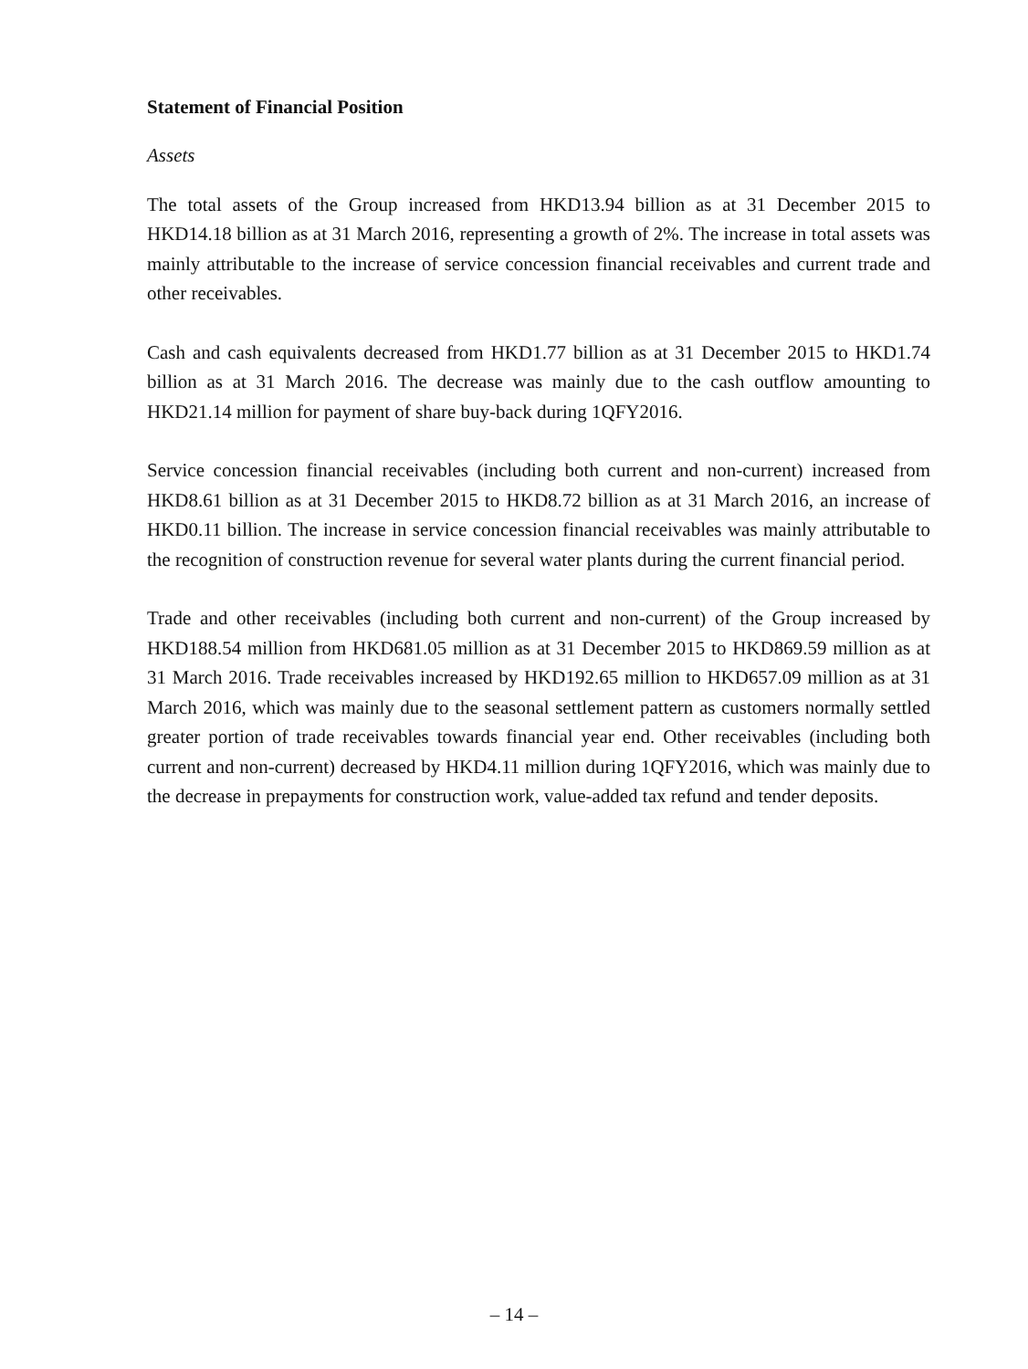Statement of Financial Position
Assets
The total assets of the Group increased from HKD13.94 billion as at 31 December 2015 to HKD14.18 billion as at 31 March 2016, representing a growth of 2%. The increase in total assets was mainly attributable to the increase of service concession financial receivables and current trade and other receivables.
Cash and cash equivalents decreased from HKD1.77 billion as at 31 December 2015 to HKD1.74 billion as at 31 March 2016. The decrease was mainly due to the cash outflow amounting to HKD21.14 million for payment of share buy-back during 1QFY2016.
Service concession financial receivables (including both current and non-current) increased from HKD8.61 billion as at 31 December 2015 to HKD8.72 billion as at 31 March 2016, an increase of HKD0.11 billion. The increase in service concession financial receivables was mainly attributable to the recognition of construction revenue for several water plants during the current financial period.
Trade and other receivables (including both current and non-current) of the Group increased by HKD188.54 million from HKD681.05 million as at 31 December 2015 to HKD869.59 million as at 31 March 2016. Trade receivables increased by HKD192.65 million to HKD657.09 million as at 31 March 2016, which was mainly due to the seasonal settlement pattern as customers normally settled greater portion of trade receivables towards financial year end. Other receivables (including both current and non-current) decreased by HKD4.11 million during 1QFY2016, which was mainly due to the decrease in prepayments for construction work, value-added tax refund and tender deposits.
– 14 –